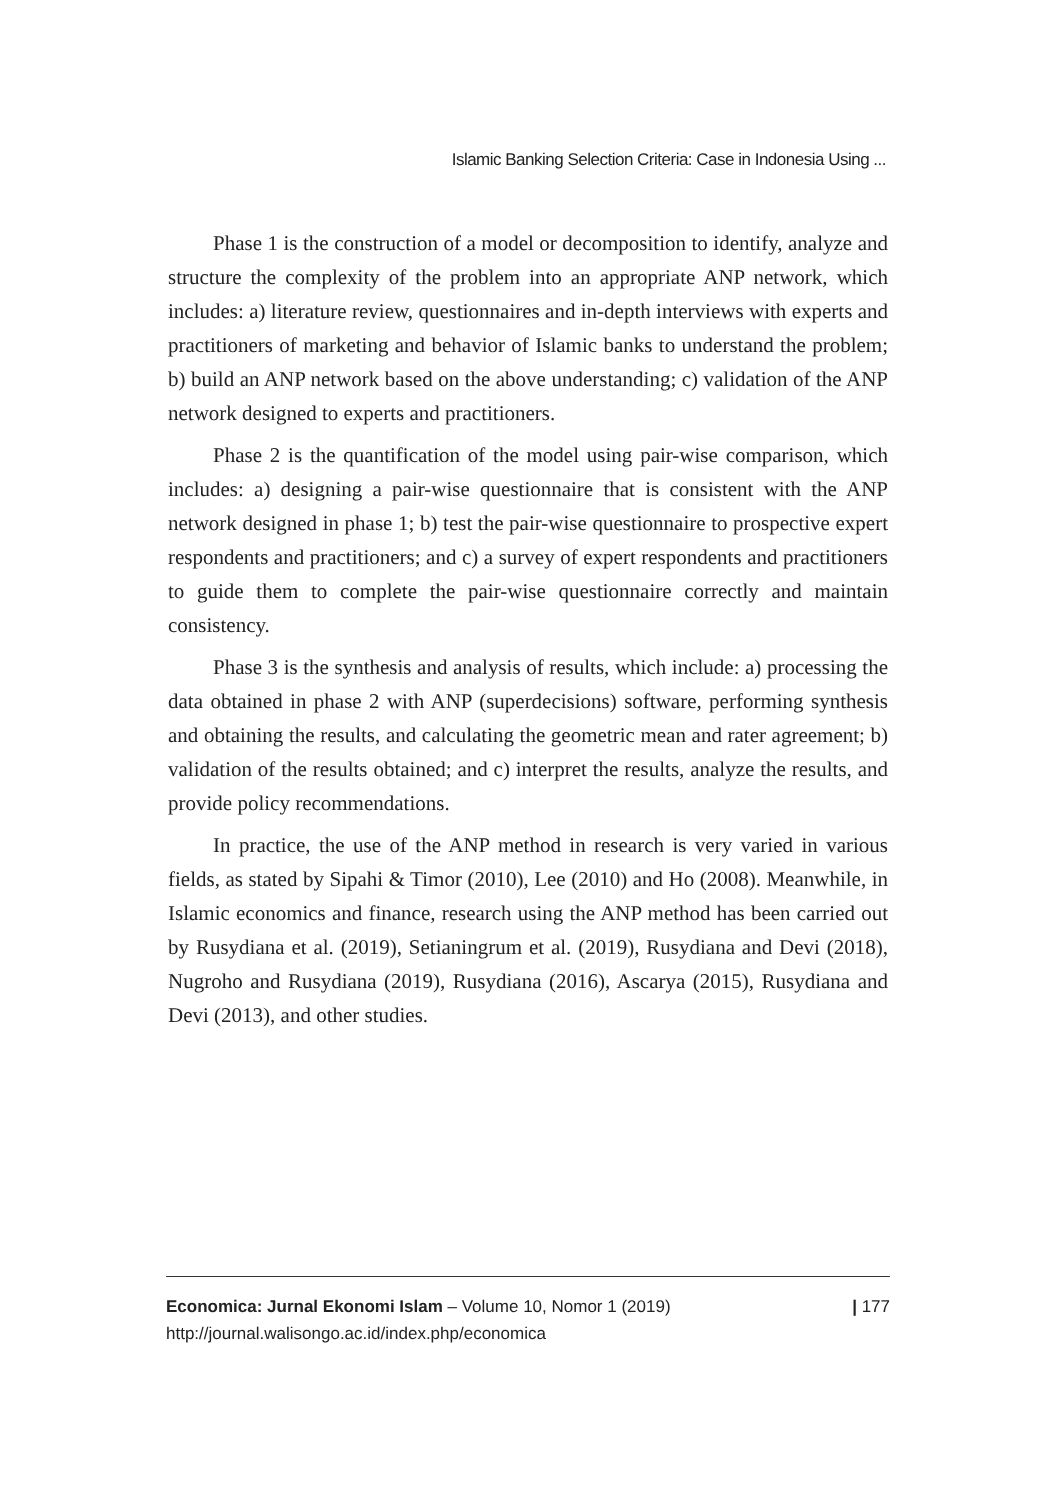Islamic Banking Selection Criteria: Case in Indonesia Using ...
Phase 1 is the construction of a model or decomposition to identify, analyze and structure the complexity of the problem into an appropriate ANP network, which includes: a) literature review, questionnaires and in-depth interviews with experts and practitioners of marketing and behavior of Islamic banks to understand the problem; b) build an ANP network based on the above understanding; c) validation of the ANP network designed to experts and practitioners.
Phase 2 is the quantification of the model using pair-wise comparison, which includes: a) designing a pair-wise questionnaire that is consistent with the ANP network designed in phase 1; b) test the pair-wise questionnaire to prospective expert respondents and practitioners; and c) a survey of expert respondents and practitioners to guide them to complete the pair-wise questionnaire correctly and maintain consistency.
Phase 3 is the synthesis and analysis of results, which include: a) processing the data obtained in phase 2 with ANP (superdecisions) software, performing synthesis and obtaining the results, and calculating the geometric mean and rater agreement; b) validation of the results obtained; and c) interpret the results, analyze the results, and provide policy recommendations.
In practice, the use of the ANP method in research is very varied in various fields, as stated by Sipahi & Timor (2010), Lee (2010) and Ho (2008). Meanwhile, in Islamic economics and finance, research using the ANP method has been carried out by Rusydiana et al. (2019), Setianingrum et al. (2019), Rusydiana and Devi (2018), Nugroho and Rusydiana (2019), Rusydiana (2016), Ascarya (2015), Rusydiana and Devi (2013), and other studies.
| 177 Economica: Jurnal Ekonomi Islam – Volume 10, Nomor 1 (2019)
http://journal.walisongo.ac.id/index.php/economica